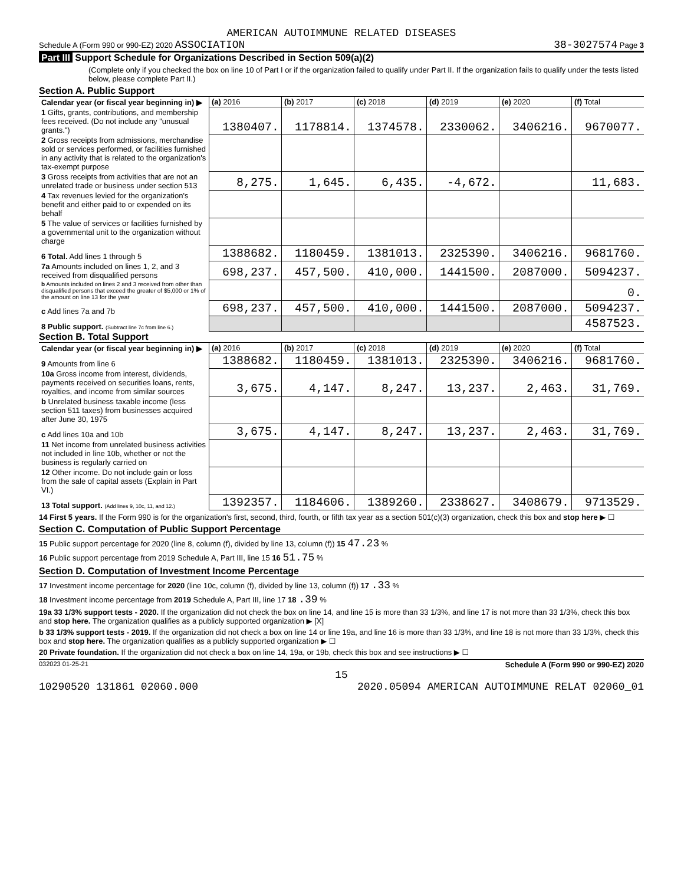AMERICAN AUTOIMMUNE RELATED DISEASES
Schedule A (Form 990 or 990-EZ) 2020 ASSOCIATION 38-3027574 Page 3
Part III Support Schedule for Organizations Described in Section 509(a)(2)
(Complete only if you checked the box on line 10 of Part I or if the organization failed to qualify under Part II. If the organization fails to qualify under the tests listed below, please complete Part II.)
Section A. Public Support
| Calendar year (or fiscal year beginning in) ▶ | (a) 2016 | (b) 2017 | (c) 2018 | (d) 2019 | (e) 2020 | (f) Total |
| 1 Gifts, grants, contributions, and membership fees received. (Do not include any "unusual grants.") | 1380407. | 1178814. | 1374578. | 2330062. | 3406216. | 9670077. |
| 2 Gross receipts from admissions, merchandise sold or services performed, or facilities furnished in any activity that is related to the organization's tax-exempt purpose | | | | | | |
| 3 Gross receipts from activities that are not an unrelated trade or business under section 513 | 8,275. | 1,645. | 6,435. | -4,672. | | 11,683. |
| 4 Tax revenues levied for the organization's benefit and either paid to or expended on its behalf | | | | | | |
| 5 The value of services or facilities furnished by a governmental unit to the organization without charge | | | | | | |
| 6 Total. Add lines 1 through 5 | 1388682. | 1180459. | 1381013. | 2325390. | 3406216. | 9681760. |
| 7a Amounts included on lines 1, 2, and 3 received from disqualified persons | 698,237. | 457,500. | 410,000. | 1441500. | 2087000. | 5094237. |
| b Amounts included on lines 2 and 3 received from other than disqualified persons that exceed the greater of $5,000 or 1% of the amount on line 13 for the year | | | | | | 0. |
| c Add lines 7a and 7b | 698,237. | 457,500. | 410,000. | 1441500. | 2087000. | 5094237. |
| 8 Public support. (Subtract line 7c from line 6.) | | | | | | 4587523. |
Section B. Total Support
| Calendar year (or fiscal year beginning in) ▶ | (a) 2016 | (b) 2017 | (c) 2018 | (d) 2019 | (e) 2020 | (f) Total |
| 9 Amounts from line 6 | 1388682. | 1180459. | 1381013. | 2325390. | 3406216. | 9681760. |
| 10a Gross income from interest, dividends, payments received on securities loans, rents, royalties, and income from similar sources | 3,675. | 4,147. | 8,247. | 13,237. | 2,463. | 31,769. |
| b Unrelated business taxable income (less section 511 taxes) from businesses acquired after June 30, 1975 | | | | | | |
| c Add lines 10a and 10b | 3,675. | 4,147. | 8,247. | 13,237. | 2,463. | 31,769. |
| 11 Net income from unrelated business activities not included in line 10b, whether or not the business is regularly carried on | | | | | | |
| 12 Other income. Do not include gain or loss from the sale of capital assets (Explain in Part VI.) | | | | | | |
| 13 Total support. (Add lines 9, 10c, 11, and 12.) | 1392357. | 1184606. | 1389260. | 2338627. | 3408679. | 9713529. |
14 First 5 years. If the Form 990 is for the organization's first, second, third, fourth, or fifth tax year as a section 501(c)(3) organization, check this box and stop here ▶ ☐
Section C. Computation of Public Support Percentage
15 Public support percentage for 2020 (line 8, column (f), divided by line 13, column (f)) 15 47.23 %
16 Public support percentage from 2019 Schedule A, Part III, line 15 16 51.75 %
Section D. Computation of Investment Income Percentage
17 Investment income percentage for 2020 (line 10c, column (f), divided by line 13, column (f)) 17 .33 %
18 Investment income percentage from 2019 Schedule A, Part III, line 17 18 .39 %
19a 33 1/3% support tests - 2020. If the organization did not check the box on line 14, and line 15 is more than 33 1/3%, and line 17 is not more than 33 1/3%, check this box and stop here. The organization qualifies as a publicly supported organization ▶ [X]
b 33 1/3% support tests - 2019. If the organization did not check a box on line 14 or line 19a, and line 16 is more than 33 1/3%, and line 18 is not more than 33 1/3%, check this box and stop here. The organization qualifies as a publicly supported organization ▶ ☐
20 Private foundation. If the organization did not check a box on line 14, 19a, or 19b, check this box and see instructions ▶ ☐
032023 01-25-21 Schedule A (Form 990 or 990-EZ) 2020
15
10290520 131861 02060.000 2020.05094 AMERICAN AUTOIMMUNE RELAT 02060_01